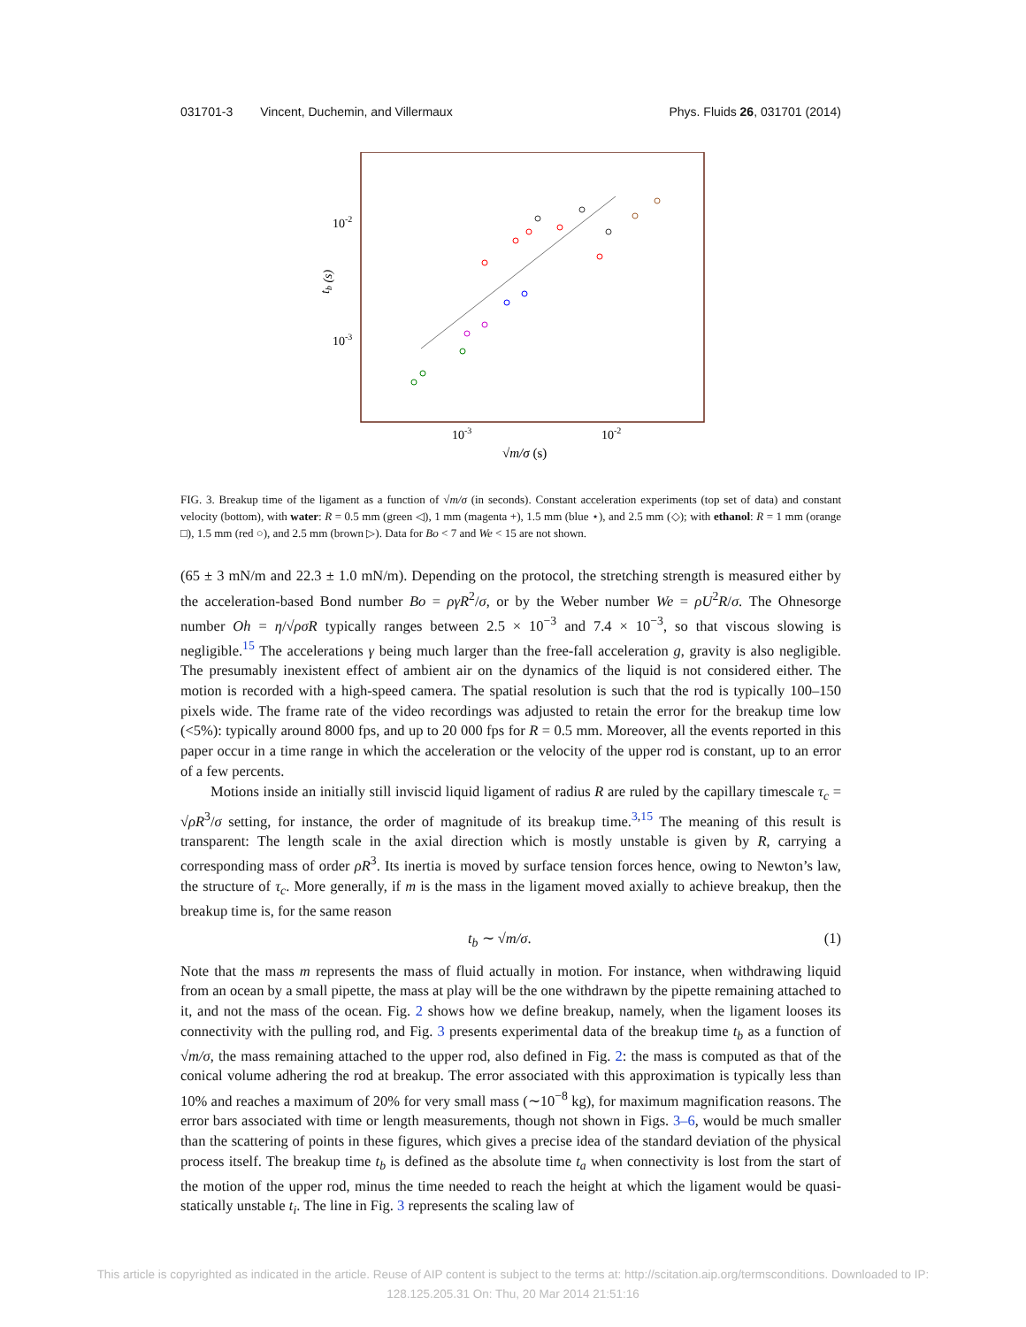031701-3 Vincent, Duchemin, and Villermaux Phys. Fluids 26, 031701 (2014)
10-2
10-3
tb (s)
10-3
10-2
√m/σ (s)
FIG. 3. Breakup time of the ligament as a function of √m/σ (in seconds). Constant acceleration experiments (top set of data) and constant velocity (bottom), with water: R = 0.5 mm (green ◁), 1 mm (magenta +), 1.5 mm (blue ⋆), and 2.5 mm (◇); with ethanol: R = 1 mm (orange □), 1.5 mm (red ○), and 2.5 mm (brown ▷). Data for Bo < 7 and We < 15 are not shown.
(65 ± 3 mN/m and 22.3 ± 1.0 mN/m). Depending on the protocol, the stretching strength is measured either by the acceleration-based Bond number Bo = ργR<sup>2</sup>/σ, or by the Weber number We = ρU<sup>2</sup>R/σ. The Ohnesorge number Oh = η/√ρσR typically ranges between 2.5 × 10<sup>−3</sup> and 7.4 × 10<sup>−3</sup>, so that viscous slowing is negligible.<sup>15</sup> The accelerations γ being much larger than the free-fall acceleration g, gravity is also negligible. The presumably inexistent effect of ambient air on the dynamics of the liquid is not considered either. The motion is recorded with a high-speed camera. The spatial resolution is such that the rod is typically 100–150 pixels wide. The frame rate of the video recordings was adjusted to retain the error for the breakup time low (<5%): typically around 8000 fps, and up to 20 000 fps for R = 0.5 mm. Moreover, all the events reported in this paper occur in a time range in which the acceleration or the velocity of the upper rod is constant, up to an error of a few percents.
Motions inside an initially still inviscid liquid ligament of radius R are ruled by the capillary timescale τ<sub>c</sub> = √ρR<sup>3</sup>/σ setting, for instance, the order of magnitude of its breakup time.<sup>3,15</sup> The meaning of this result is transparent: The length scale in the axial direction which is mostly unstable is given by R, carrying a corresponding mass of order ρR<sup>3</sup>. Its inertia is moved by surface tension forces hence, owing to Newton’s law, the structure of τ<sub>c</sub>. More generally, if m is the mass in the ligament moved axially to achieve breakup, then the breakup time is, for the same reason
t<sub>b</sub> ∼ √m/σ. (1)
Note that the mass m represents the mass of fluid actually in motion. For instance, when withdrawing liquid from an ocean by a small pipette, the mass at play will be the one withdrawn by the pipette remaining attached to it, and not the mass of the ocean. Fig. 2 shows how we define breakup, namely, when the ligament looses its connectivity with the pulling rod, and Fig. 3 presents experimental data of the breakup time t<sub>b</sub> as a function of √m/σ, the mass remaining attached to the upper rod, also defined in Fig. 2: the mass is computed as that of the conical volume adhering the rod at breakup. The error associated with this approximation is typically less than 10% and reaches a maximum of 20% for very small mass (∼10<sup>−8</sup> kg), for maximum magnification reasons. The error bars associated with time or length measurements, though not shown in Figs. 3–6, would be much smaller than the scattering of points in these figures, which gives a precise idea of the standard deviation of the physical process itself. The breakup time t<sub>b</sub> is defined as the absolute time t<sub>a</sub> when connectivity is lost from the start of the motion of the upper rod, minus the time needed to reach the height at which the ligament would be quasi-statically unstable t<sub>i</sub>. The line in Fig. 3 represents the scaling law of
This article is copyrighted as indicated in the article. Reuse of AIP content is subject to the terms at: http://scitation.aip.org/termsconditions. Downloaded to IP:
128.125.205.31 On: Thu, 20 Mar 2014 21:51:16